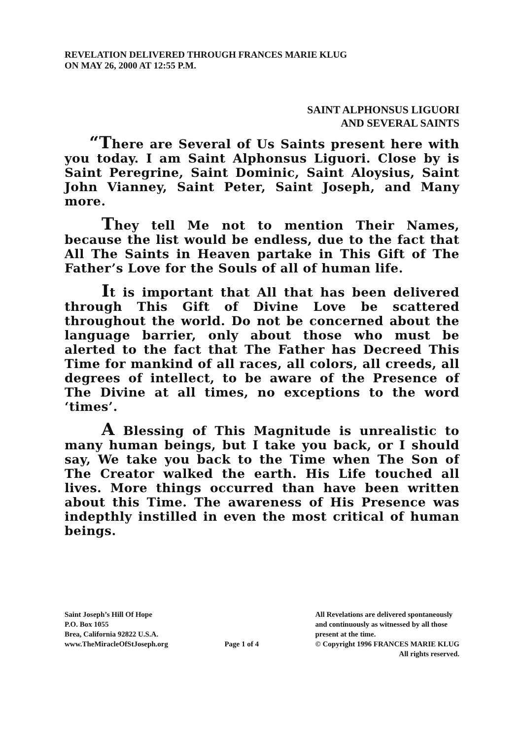REVELATION DELIVERED THROUGH FRANCES MARIE KLUG
ON MAY 26, 2000 AT 12:55 P.M.
SAINT ALPHONSUS LIGUORI
AND SEVERAL SAINTS
“There are Several of Us Saints present here with you today. I am Saint Alphonsus Liguori. Close by is Saint Peregrine, Saint Dominic, Saint Aloysius, Saint John Vianney, Saint Peter, Saint Joseph, and Many more.
They tell Me not to mention Their Names, because the list would be endless, due to the fact that All The Saints in Heaven partake in This Gift of The Father’s Love for the Souls of all of human life.
It is important that All that has been delivered through This Gift of Divine Love be scattered throughout the world. Do not be concerned about the language barrier, only about those who must be alerted to the fact that The Father has Decreed This Time for mankind of all races, all colors, all creeds, all degrees of intellect, to be aware of the Presence of The Divine at all times, no exceptions to the word ‘times’.
A Blessing of This Magnitude is unrealistic to many human beings, but I take you back, or I should say, We take you back to the Time when The Son of The Creator walked the earth. His Life touched all lives. More things occurred than have been written about this Time. The awareness of His Presence was indepthly instilled in even the most critical of human beings.
Saint Joseph’s Hill Of Hope
P.O. Box 1055
Brea, California 92822 U.S.A.
www.TheMiracleOfStJoseph.org
Page 1 of 4 All Revelations are delivered spontaneously
and continuously as witnessed by all those
present at the time.
© Copyright 1996 FRANCES MARIE KLUG
All rights reserved.